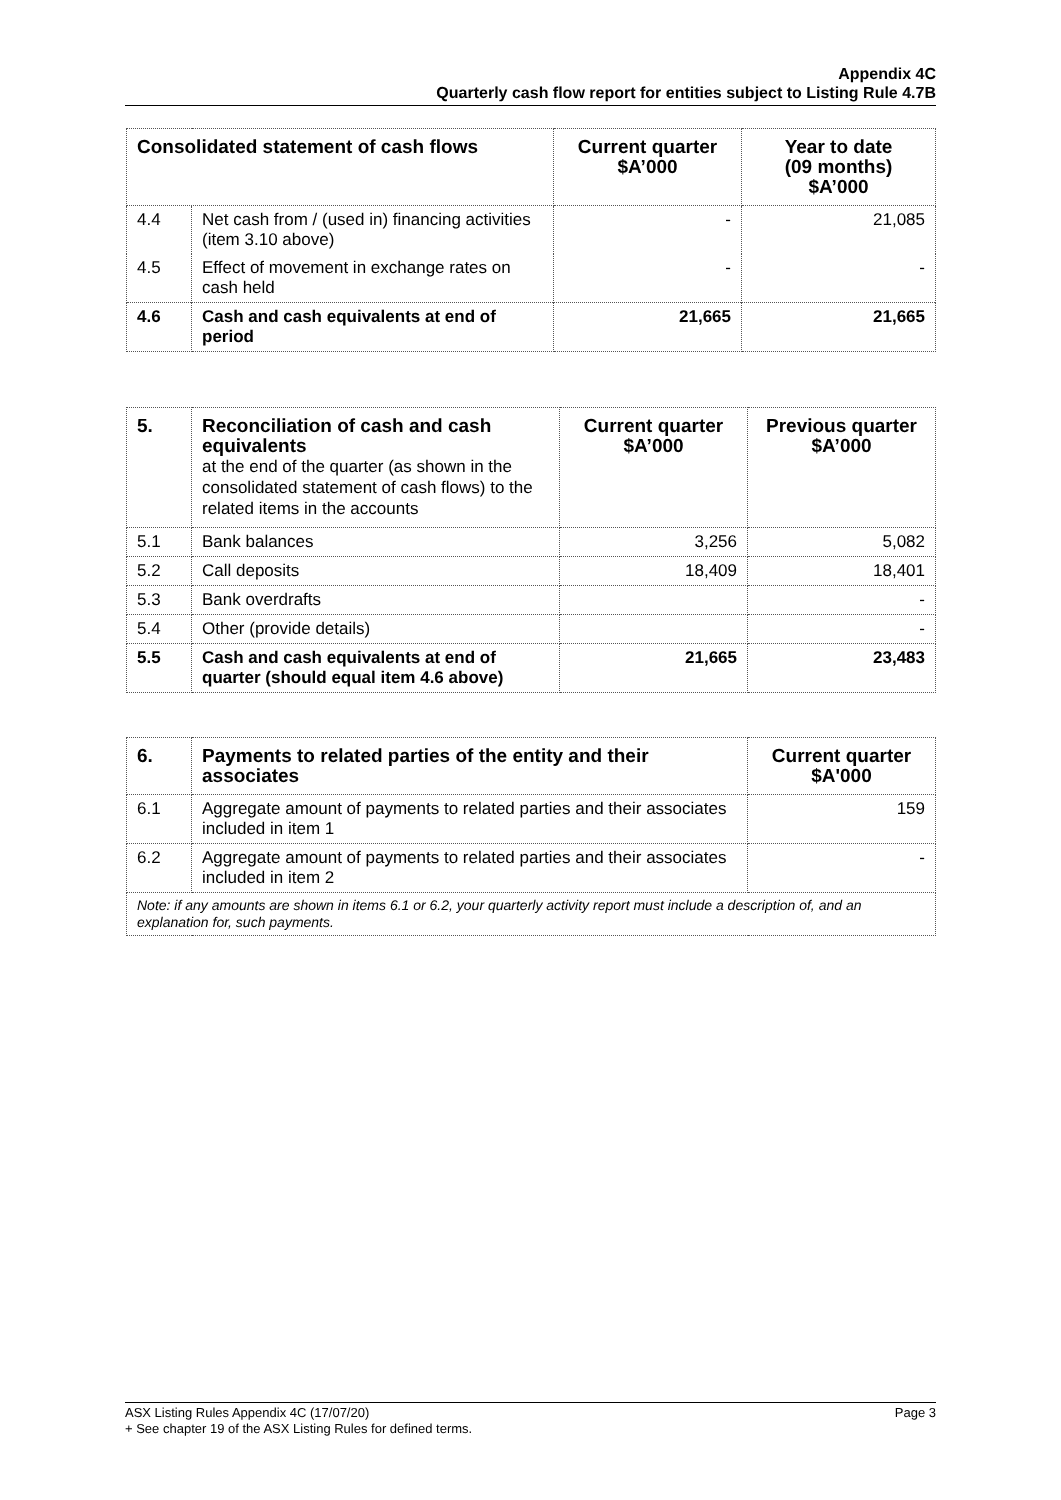Appendix 4C
Quarterly cash flow report for entities subject to Listing Rule 4.7B
| Consolidated statement of cash flows | | Current quarter $A’000 | Year to date (09 months) $A’000 |
| --- | --- | --- | --- |
| 4.4 | Net cash from / (used in) financing activities (item 3.10 above) | - | 21,085 |
| 4.5 | Effect of movement in exchange rates on cash held | - | - |
| 4.6 | Cash and cash equivalents at end of period | 21,665 | 21,665 |
| 5. | Reconciliation of cash and cash equivalents at the end of the quarter (as shown in the consolidated statement of cash flows) to the related items in the accounts | Current quarter $A’000 | Previous quarter $A’000 |
| --- | --- | --- | --- |
| 5.1 | Bank balances | 3,256 | 5,082 |
| 5.2 | Call deposits | 18,409 | 18,401 |
| 5.3 | Bank overdrafts | | - |
| 5.4 | Other (provide details) | | - |
| 5.5 | Cash and cash equivalents at end of quarter (should equal item 4.6 above) | 21,665 | 23,483 |
| 6. | Payments to related parties of the entity and their associates | Current quarter $A'000 |
| --- | --- | --- |
| 6.1 | Aggregate amount of payments to related parties and their associates included in item 1 | 159 |
| 6.2 | Aggregate amount of payments to related parties and their associates included in item 2 | - |
| Note: if any amounts are shown in items 6.1 or 6.2, your quarterly activity report must include a description of, and an explanation for, such payments. | | |
Page 3 ASX Listing Rules Appendix 4C (17/07/20)
+ See chapter 19 of the ASX Listing Rules for defined terms.